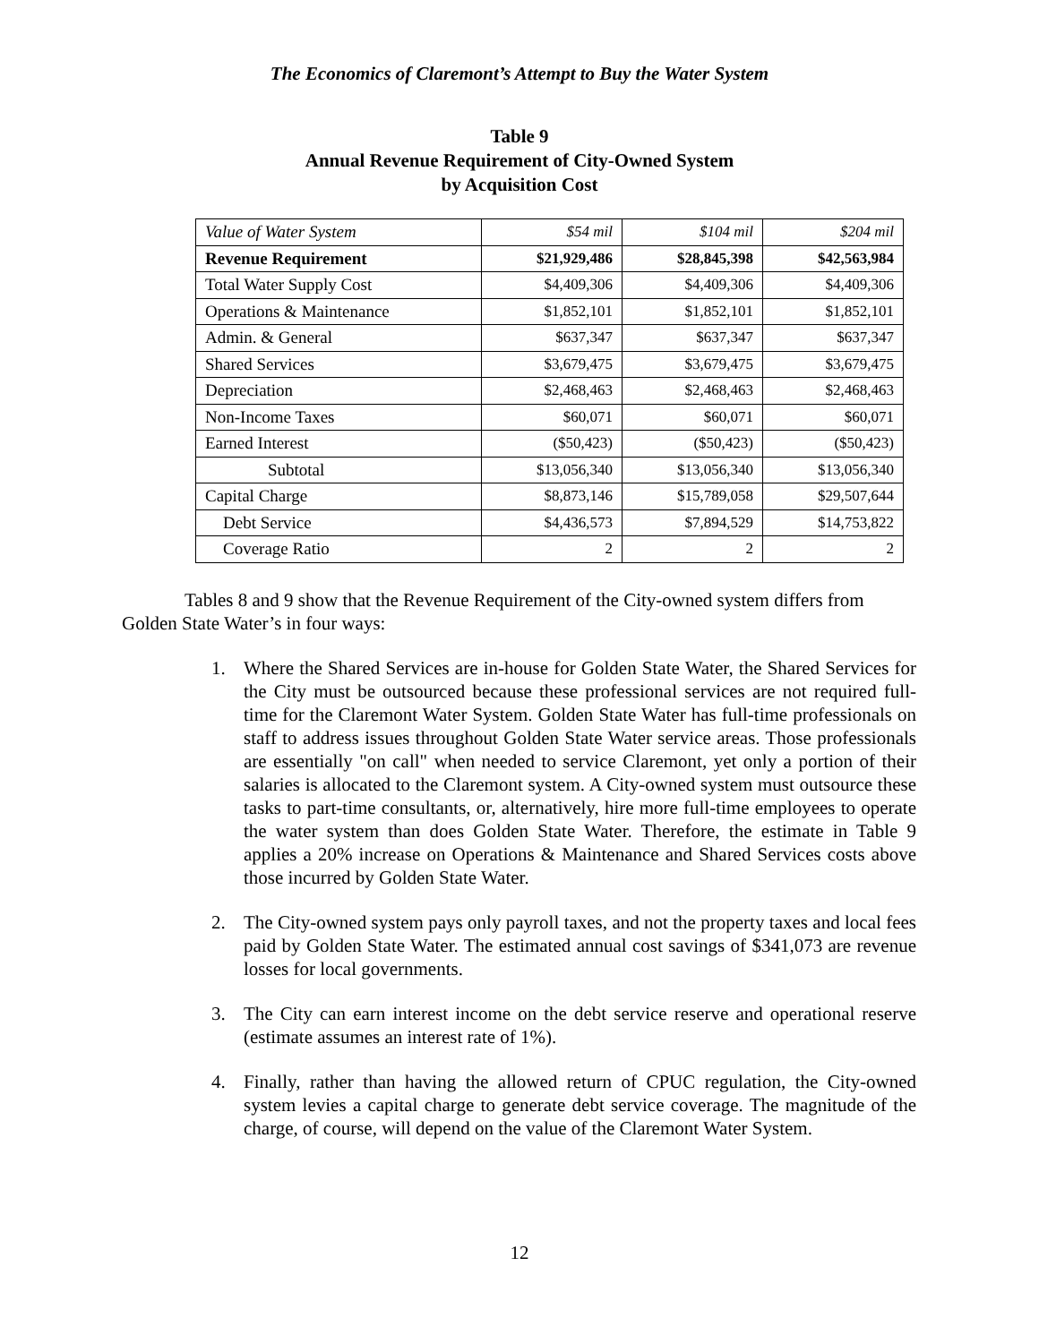The Economics of Claremont’s Attempt to Buy the Water System
Table 9
Annual Revenue Requirement of City-Owned System
by Acquisition Cost
| Value of Water System | $54 mil | $104 mil | $204 mil |
| Revenue Requirement | $21,929,486 | $28,845,398 | $42,563,984 |
| Total Water Supply Cost | $4,409,306 | $4,409,306 | $4,409,306 |
| Operations & Maintenance | $1,852,101 | $1,852,101 | $1,852,101 |
| Admin. & General | $637,347 | $637,347 | $637,347 |
| Shared Services | $3,679,475 | $3,679,475 | $3,679,475 |
| Depreciation | $2,468,463 | $2,468,463 | $2,468,463 |
| Non-Income Taxes | $60,071 | $60,071 | $60,071 |
| Earned Interest | ($50,423) | ($50,423) | ($50,423) |
| Subtotal | $13,056,340 | $13,056,340 | $13,056,340 |
| Capital Charge | $8,873,146 | $15,789,058 | $29,507,644 |
| Debt Service | $4,436,573 | $7,894,529 | $14,753,822 |
| Coverage Ratio | 2 | 2 | 2 |
Tables 8 and 9 show that the Revenue Requirement of the City-owned system differs from Golden State Water’s in four ways:
1. Where the Shared Services are in-house for Golden State Water, the Shared Services for the City must be outsourced because these professional services are not required full-time for the Claremont Water System. Golden State Water has full-time professionals on staff to address issues throughout Golden State Water service areas. Those professionals are essentially "on call" when needed to service Claremont, yet only a portion of their salaries is allocated to the Claremont system. A City-owned system must outsource these tasks to part-time consultants, or, alternatively, hire more full-time employees to operate the water system than does Golden State Water. Therefore, the estimate in Table 9 applies a 20% increase on Operations & Maintenance and Shared Services costs above those incurred by Golden State Water.
2. The City-owned system pays only payroll taxes, and not the property taxes and local fees paid by Golden State Water. The estimated annual cost savings of $341,073 are revenue losses for local governments.
3. The City can earn interest income on the debt service reserve and operational reserve (estimate assumes an interest rate of 1%).
4. Finally, rather than having the allowed return of CPUC regulation, the City-owned system levies a capital charge to generate debt service coverage. The magnitude of the charge, of course, will depend on the value of the Claremont Water System.
12